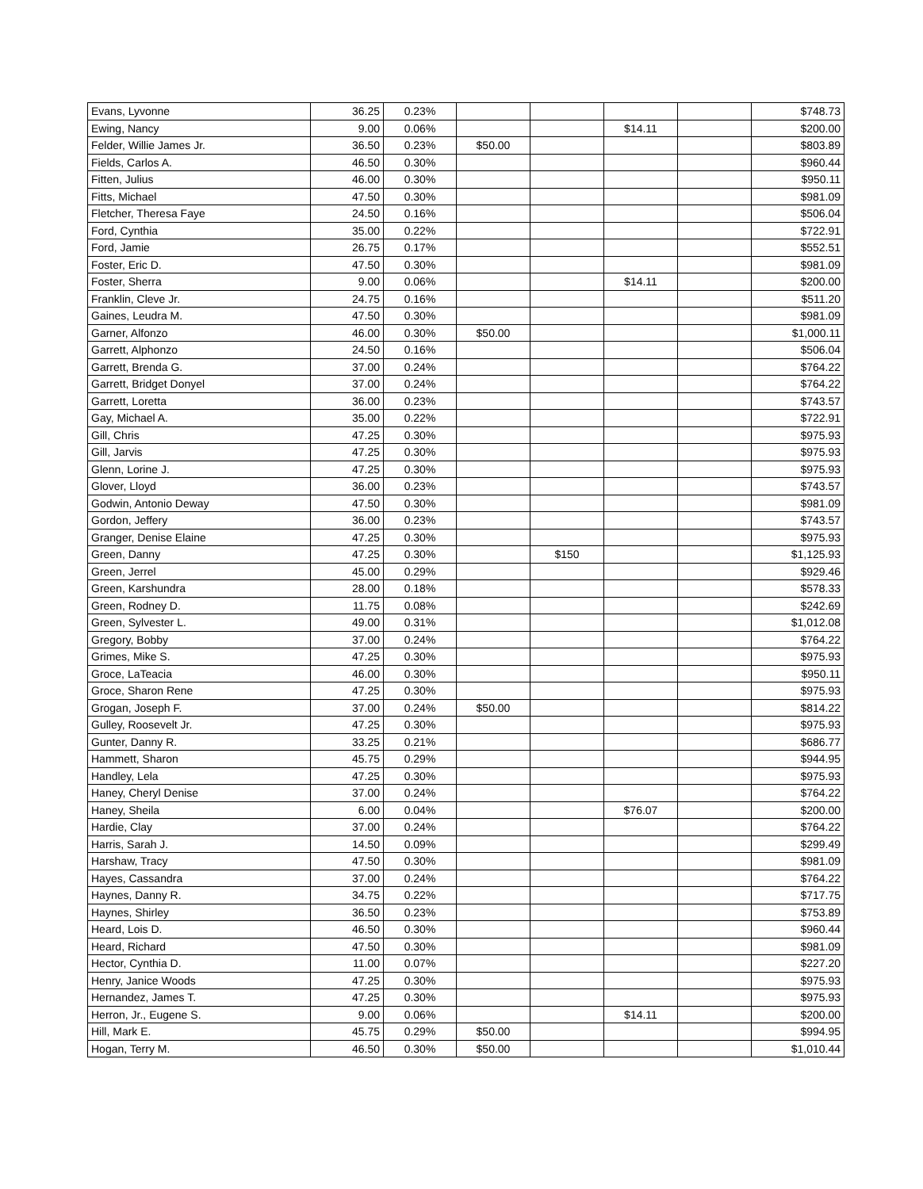| Evans, Lyvonne | 36.25 | 0.23% | | | | | $748.73 |
| Ewing, Nancy | 9.00 | 0.06% | | | $14.11 | | $200.00 |
| Felder, Willie James Jr. | 36.50 | 0.23% | $50.00 | | | | $803.89 |
| Fields, Carlos A. | 46.50 | 0.30% | | | | | $960.44 |
| Fitten, Julius | 46.00 | 0.30% | | | | | $950.11 |
| Fitts, Michael | 47.50 | 0.30% | | | | | $981.09 |
| Fletcher, Theresa Faye | 24.50 | 0.16% | | | | | $506.04 |
| Ford, Cynthia | 35.00 | 0.22% | | | | | $722.91 |
| Ford, Jamie | 26.75 | 0.17% | | | | | $552.51 |
| Foster, Eric D. | 47.50 | 0.30% | | | | | $981.09 |
| Foster, Sherra | 9.00 | 0.06% | | | $14.11 | | $200.00 |
| Franklin, Cleve Jr. | 24.75 | 0.16% | | | | | $511.20 |
| Gaines, Leudra M. | 47.50 | 0.30% | | | | | $981.09 |
| Garner, Alfonzo | 46.00 | 0.30% | $50.00 | | | | $1,000.11 |
| Garrett, Alphonzo | 24.50 | 0.16% | | | | | $506.04 |
| Garrett, Brenda G. | 37.00 | 0.24% | | | | | $764.22 |
| Garrett, Bridget Donyel | 37.00 | 0.24% | | | | | $764.22 |
| Garrett, Loretta | 36.00 | 0.23% | | | | | $743.57 |
| Gay, Michael A. | 35.00 | 0.22% | | | | | $722.91 |
| Gill, Chris | 47.25 | 0.30% | | | | | $975.93 |
| Gill, Jarvis | 47.25 | 0.30% | | | | | $975.93 |
| Glenn, Lorine J. | 47.25 | 0.30% | | | | | $975.93 |
| Glover, Lloyd | 36.00 | 0.23% | | | | | $743.57 |
| Godwin, Antonio Deway | 47.50 | 0.30% | | | | | $981.09 |
| Gordon, Jeffery | 36.00 | 0.23% | | | | | $743.57 |
| Granger, Denise Elaine | 47.25 | 0.30% | | | | | $975.93 |
| Green, Danny | 47.25 | 0.30% | | $150 | | | $1,125.93 |
| Green, Jerrel | 45.00 | 0.29% | | | | | $929.46 |
| Green, Karshundra | 28.00 | 0.18% | | | | | $578.33 |
| Green, Rodney D. | 11.75 | 0.08% | | | | | $242.69 |
| Green, Sylvester L. | 49.00 | 0.31% | | | | | $1,012.08 |
| Gregory, Bobby | 37.00 | 0.24% | | | | | $764.22 |
| Grimes, Mike S. | 47.25 | 0.30% | | | | | $975.93 |
| Groce, LaTeacia | 46.00 | 0.30% | | | | | $950.11 |
| Groce, Sharon Rene | 47.25 | 0.30% | | | | | $975.93 |
| Grogan, Joseph F. | 37.00 | 0.24% | $50.00 | | | | $814.22 |
| Gulley, Roosevelt Jr. | 47.25 | 0.30% | | | | | $975.93 |
| Gunter, Danny R. | 33.25 | 0.21% | | | | | $686.77 |
| Hammett, Sharon | 45.75 | 0.29% | | | | | $944.95 |
| Handley, Lela | 47.25 | 0.30% | | | | | $975.93 |
| Haney, Cheryl Denise | 37.00 | 0.24% | | | | | $764.22 |
| Haney, Sheila | 6.00 | 0.04% | | | $76.07 | | $200.00 |
| Hardie, Clay | 37.00 | 0.24% | | | | | $764.22 |
| Harris, Sarah J. | 14.50 | 0.09% | | | | | $299.49 |
| Harshaw, Tracy | 47.50 | 0.30% | | | | | $981.09 |
| Hayes, Cassandra | 37.00 | 0.24% | | | | | $764.22 |
| Haynes, Danny R. | 34.75 | 0.22% | | | | | $717.75 |
| Haynes, Shirley | 36.50 | 0.23% | | | | | $753.89 |
| Heard, Lois D. | 46.50 | 0.30% | | | | | $960.44 |
| Heard, Richard | 47.50 | 0.30% | | | | | $981.09 |
| Hector, Cynthia D. | 11.00 | 0.07% | | | | | $227.20 |
| Henry, Janice Woods | 47.25 | 0.30% | | | | | $975.93 |
| Hernandez, James T. | 47.25 | 0.30% | | | | | $975.93 |
| Herron, Jr., Eugene S. | 9.00 | 0.06% | | | $14.11 | | $200.00 |
| Hill, Mark E. | 45.75 | 0.29% | $50.00 | | | | $994.95 |
| Hogan, Terry M. | 46.50 | 0.30% | $50.00 | | | | $1,010.44 |